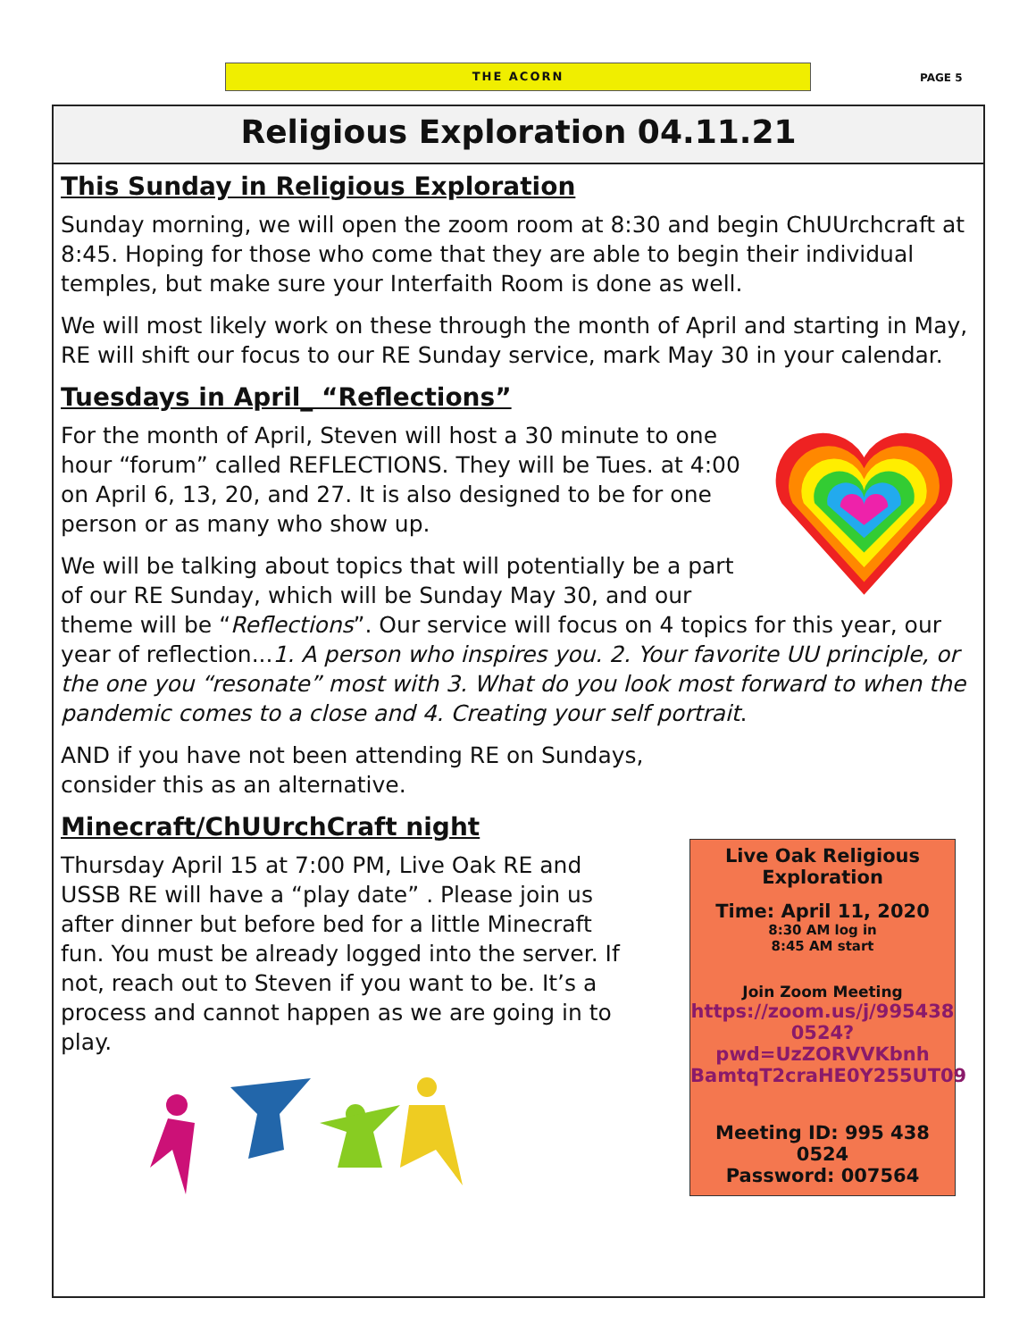THE ACORN
PAGE 5
Religious Exploration 04.11.21
This Sunday in Religious Exploration
Sunday morning, we will open the zoom room at 8:30 and begin ChUUrchcraft at 8:45. Hoping for those who come that they are able to begin their individual temples, but make sure your Interfaith Room is done as well.
We will most likely work on these through the month of April and starting in May, RE will shift our focus to our RE Sunday service, mark May 30 in your calendar.
Tuesdays in April_ “Reflections”
For the month of April, Steven will host a 30 minute to one hour “forum” called REFLECTIONS. They will be Tues. at 4:00 on April 6, 13, 20, and 27. It is also designed to be for one person or as many who show up.
We will be talking about topics that will potentially be a part of our RE Sunday, which will be Sunday May 30, and our theme will be “Reflections”. Our service will focus on 4 topics for this year, our year of reflection...1. A person who inspires you. 2. Your favorite UU principle, or the one you “resonate” most with 3. What do you look most forward to when the pandemic comes to a close and 4. Creating your self portrait.
AND if you have not been attending RE on Sundays,
consider this as an alternative.
Minecraft/ChUUrchCraft night
Thursday April 15 at 7:00 PM, Live Oak RE and USSB RE will have a “play date” . Please join us after dinner but before bed for a little Minecraft fun. You must be already logged into the server. If not, reach out to Steven if you want to be. It’s a process and cannot happen as we are going in to play.
Live Oak Religious
Exploration
Time: April 11, 2020
8:30 AM log in
8:45 AM start
Join Zoom Meeting
https://zoom.us/j/995438 0524?pwd=UzZORVVKbnh BamtqT2craHE0Y255UT09
Meeting ID: 995 438 0524
Password: 007564